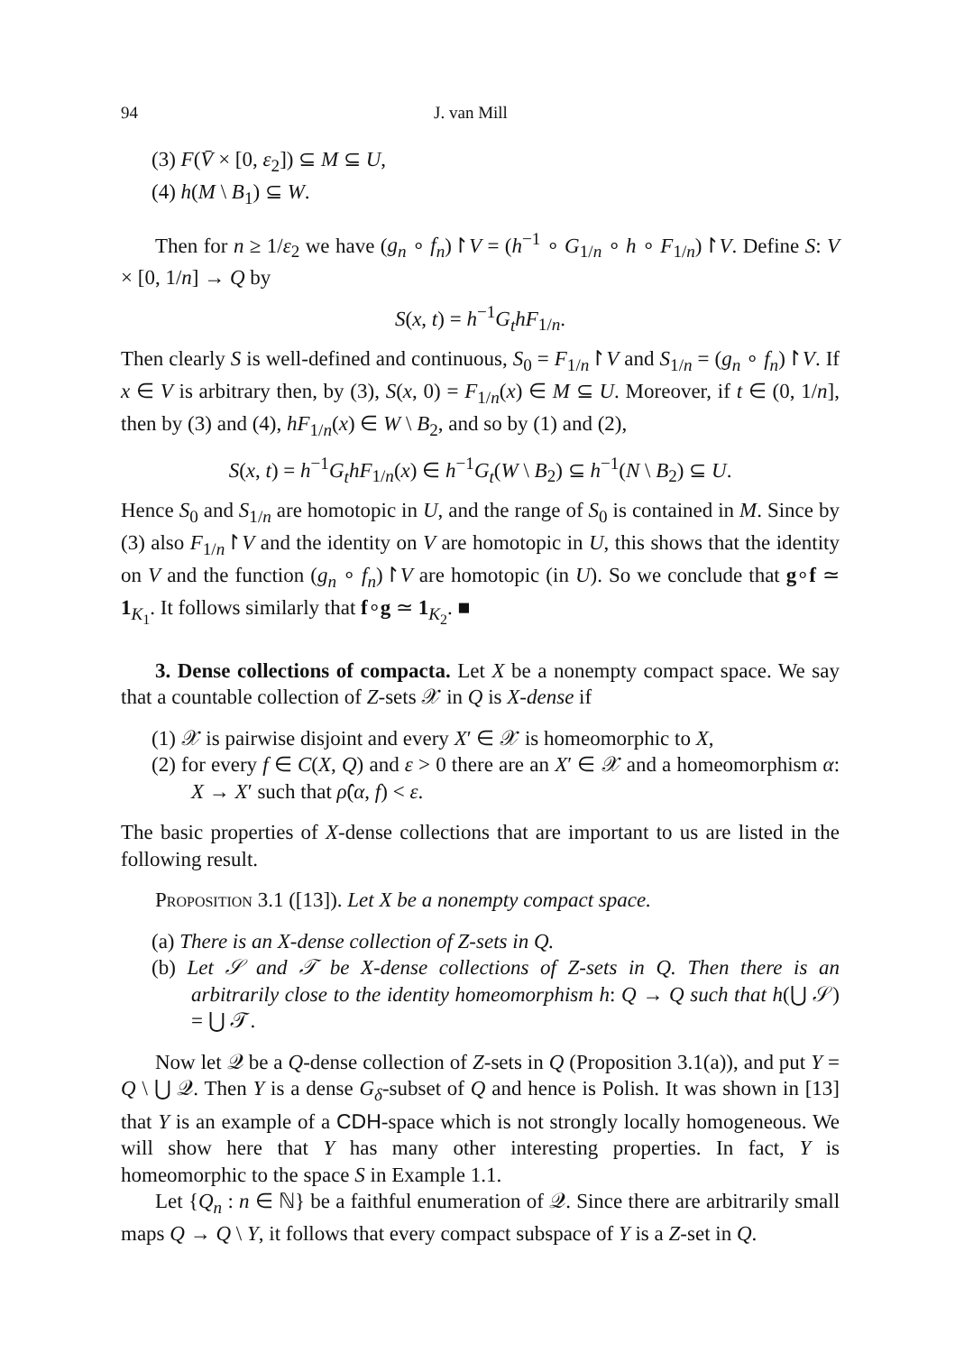94 J. van Mill
(3) F(V̄ × [0, ε<sub>2</sub>]) ⊆ M ⊆ U,
(4) h(M \ B<sub>1</sub>) ⊆ W.
Then for n ≥ 1/ε<sub>2</sub> we have (g<sub>n</sub> ∘ f<sub>n</sub>)↾V = (h<sup>−1</sup> ∘ G<sub>1/n</sub> ∘ h ∘ F<sub>1/n</sub>)↾V. Define S: V × [0, 1/n] → Q by
S(x, t) = h<sup>−1</sup>G<sub>t</sub>hF<sub>1/n</sub>.
Then clearly S is well-defined and continuous, S<sub>0</sub> = F<sub>1/n</sub>↾V and S<sub>1/n</sub> = (g<sub>n</sub> ∘ f<sub>n</sub>)↾V. If x ∈ V is arbitrary then, by (3), S(x, 0) = F<sub>1/n</sub>(x) ∈ M ⊆ U. Moreover, if t ∈ (0, 1/n], then by (3) and (4), hF<sub>1/n</sub>(x) ∈ W \ B<sub>2</sub>, and so by (1) and (2),
S(x, t) = h<sup>−1</sup>G<sub>t</sub>hF<sub>1/n</sub>(x) ∈ h<sup>−1</sup>G<sub>t</sub>(W \ B<sub>2</sub>) ⊆ h<sup>−1</sup>(N \ B<sub>2</sub>) ⊆ U.
Hence S<sub>0</sub> and S<sub>1/n</sub> are homotopic in U, and the range of S<sub>0</sub> is contained in M. Since by (3) also F<sub>1/n</sub>↾V and the identity on V are homotopic in U, this shows that the identity on V and the function (g<sub>n</sub> ∘ f<sub>n</sub>)↾V are homotopic (in U). So we conclude that g∘f ≃ 1<sub>K<sub>1</sub></sub>. It follows similarly that f∘g ≃ 1<sub>K<sub>2</sub></sub>. ■
3. Dense collections of compacta. Let X be a nonempty compact space. We say that a countable collection of Z-sets 𝒳 in Q is X-dense if
(1) 𝒳 is pairwise disjoint and every X′ ∈ 𝒳 is homeomorphic to X,
(2) for every f ∈ C(X, Q) and ε > 0 there are an X′ ∈ 𝒳 and a homeomorphism α: X → X′ such that ρ̂(α, f) < ε.
The basic properties of X-dense collections that are important to us are listed in the following result.
Proposition 3.1 ([13]). Let X be a nonempty compact space.
(a) There is an X-dense collection of Z-sets in Q.
(b) Let 𝒮 and 𝒯 be X-dense collections of Z-sets in Q. Then there is an arbitrarily close to the identity homeomorphism h: Q → Q such that h(⋃ 𝒮) = ⋃ 𝒯.
Now let 𝒬 be a Q-dense collection of Z-sets in Q (Proposition 3.1(a)), and put Y = Q \ ⋃ 𝒬. Then Y is a dense G<sub>δ</sub>-subset of Q and hence is Polish. It was shown in [13] that Y is an example of a CDH-space which is not strongly locally homogeneous. We will show here that Y has many other interesting properties. In fact, Y is homeomorphic to the space S in Example 1.1.
Let {Q<sub>n</sub> : n ∈ ℕ} be a faithful enumeration of 𝒬. Since there are arbitrarily small maps Q → Q \ Y, it follows that every compact subspace of Y is a Z-set in Q.